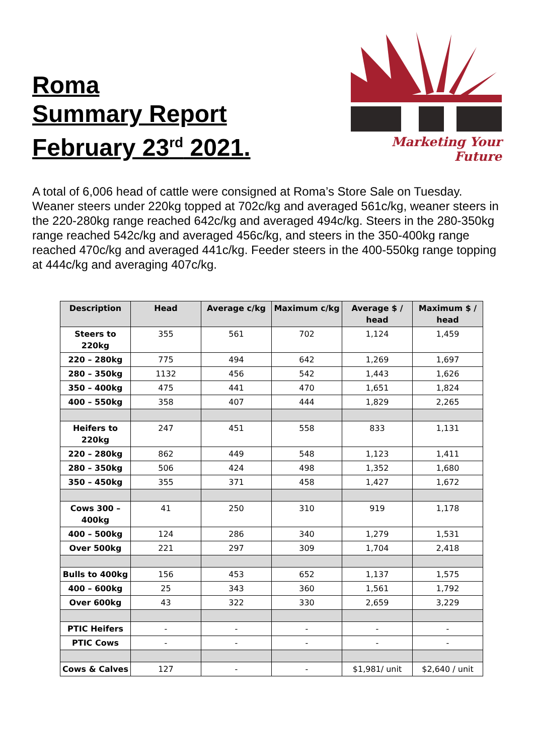Roma
Summary Report
February 23<sup>rd</sup> 2021.
Marketing Your Future
A total of 6,006 head of cattle were consigned at Roma’s Store Sale on Tuesday. Weaner steers under 220kg topped at 702c/kg and averaged 561c/kg, weaner steers in the 220-280kg range reached 642c/kg and averaged 494c/kg. Steers in the 280-350kg range reached 542c/kg and averaged 456c/kg, and steers in the 350-400kg range reached 470c/kg and averaged 441c/kg. Feeder steers in the 400-550kg range topping at 444c/kg and averaging 407c/kg.
| Description | Head | Average c/kg | Maximum c/kg | Average $ / head | Maximum $ / head |
| --- | --- | --- | --- | --- | --- |
| Steers to 220kg | 355 | 561 | 702 | 1,124 | 1,459 |
| 220 – 280kg | 775 | 494 | 642 | 1,269 | 1,697 |
| 280 – 350kg | 1132 | 456 | 542 | 1,443 | 1,626 |
| 350 – 400kg | 475 | 441 | 470 | 1,651 | 1,824 |
| 400 – 550kg | 358 | 407 | 444 | 1,829 | 2,265 |
| Heifers to 220kg | 247 | 451 | 558 | 833 | 1,131 |
| 220 – 280kg | 862 | 449 | 548 | 1,123 | 1,411 |
| 280 – 350kg | 506 | 424 | 498 | 1,352 | 1,680 |
| 350 – 450kg | 355 | 371 | 458 | 1,427 | 1,672 |
| Cows 300 – 400kg | 41 | 250 | 310 | 919 | 1,178 |
| 400 – 500kg | 124 | 286 | 340 | 1,279 | 1,531 |
| Over 500kg | 221 | 297 | 309 | 1,704 | 2,418 |
| Bulls to 400kg | 156 | 453 | 652 | 1,137 | 1,575 |
| 400 – 600kg | 25 | 343 | 360 | 1,561 | 1,792 |
| Over 600kg | 43 | 322 | 330 | 2,659 | 3,229 |
| PTIC Heifers | - | - | - | - | - |
| PTIC Cows | - | - | - | - | - |
| Cows & Calves | 127 | - | - | $1,981/ unit | $2,640 / unit |